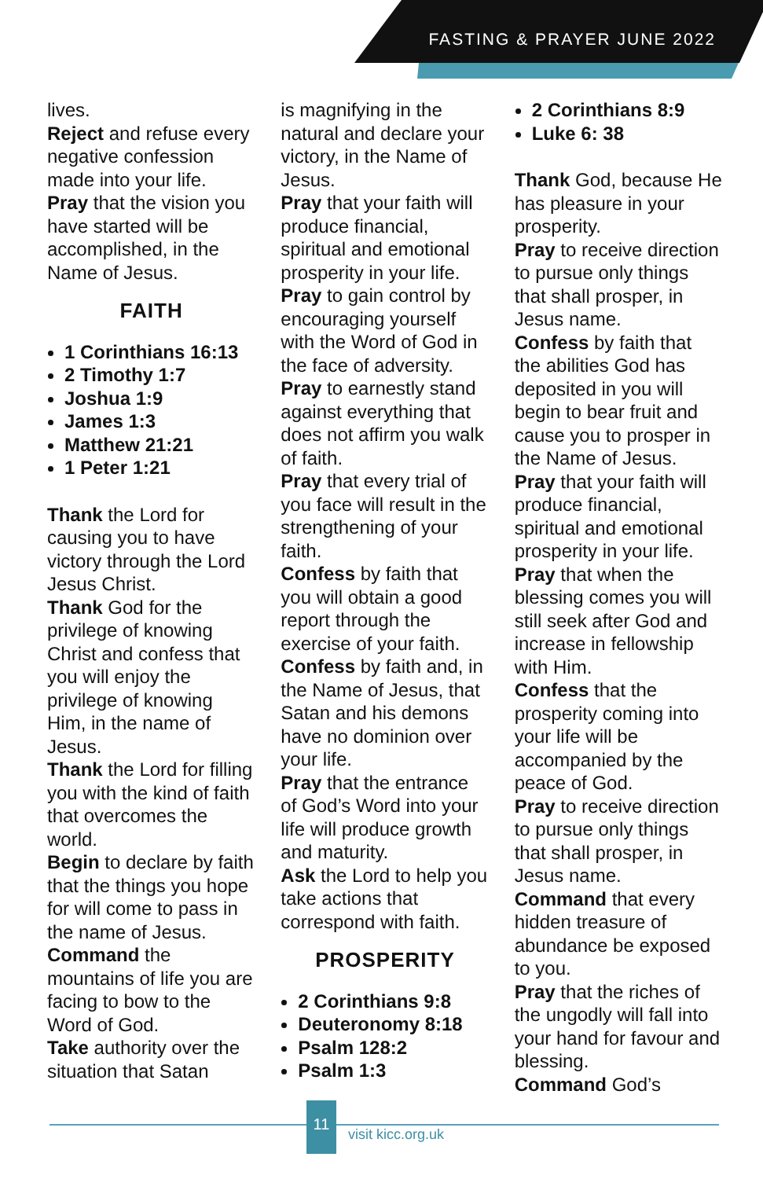FASTING & PRAYER JUNE 2022
lives.
Reject and refuse every negative confession made into your life.
Pray that the vision you have started will be accomplished, in the Name of Jesus.
FAITH
1 Corinthians 16:13
2 Timothy 1:7
Joshua 1:9
James 1:3
Matthew 21:21
1 Peter 1:21
Thank the Lord for causing you to have victory through the Lord Jesus Christ.
Thank God for the privilege of knowing Christ and confess that you will enjoy the privilege of knowing Him, in the name of Jesus.
Thank the Lord for filling you with the kind of faith that overcomes the world.
Begin to declare by faith that the things you hope for will come to pass in the name of Jesus.
Command the mountains of life you are facing to bow to the Word of God.
Take authority over the situation that Satan
is magnifying in the natural and declare your victory, in the Name of Jesus.
Pray that your faith will produce financial, spiritual and emotional prosperity in your life.
Pray to gain control by encouraging yourself with the Word of God in the face of adversity.
Pray to earnestly stand against everything that does not affirm you walk of faith.
Pray that every trial of you face will result in the strengthening of your faith.
Confess by faith that you will obtain a good report through the exercise of your faith.
Confess by faith and, in the Name of Jesus, that Satan and his demons have no dominion over your life.
Pray that the entrance of God’s Word into your life will produce growth and maturity.
Ask the Lord to help you take actions that correspond with faith.
PROSPERITY
2 Corinthians 9:8
Deuteronomy 8:18
Psalm 128:2
Psalm 1:3
2 Corinthians 8:9
Luke 6: 38
Thank God, because He has pleasure in your prosperity.
Pray to receive direction to pursue only things that shall prosper, in Jesus name.
Confess by faith that the abilities God has deposited in you will begin to bear fruit and cause you to prosper in the Name of Jesus.
Pray that your faith will produce financial, spiritual and emotional prosperity in your life.
Pray that when the blessing comes you will still seek after God and increase in fellowship with Him.
Confess that the prosperity coming into your life will be accompanied by the peace of God.
Pray to receive direction to pursue only things that shall prosper, in Jesus name.
Command that every hidden treasure of abundance be exposed to you.
Pray that the riches of the ungodly will fall into your hand for favour and blessing.
Command God’s
11
visit kicc.org.uk